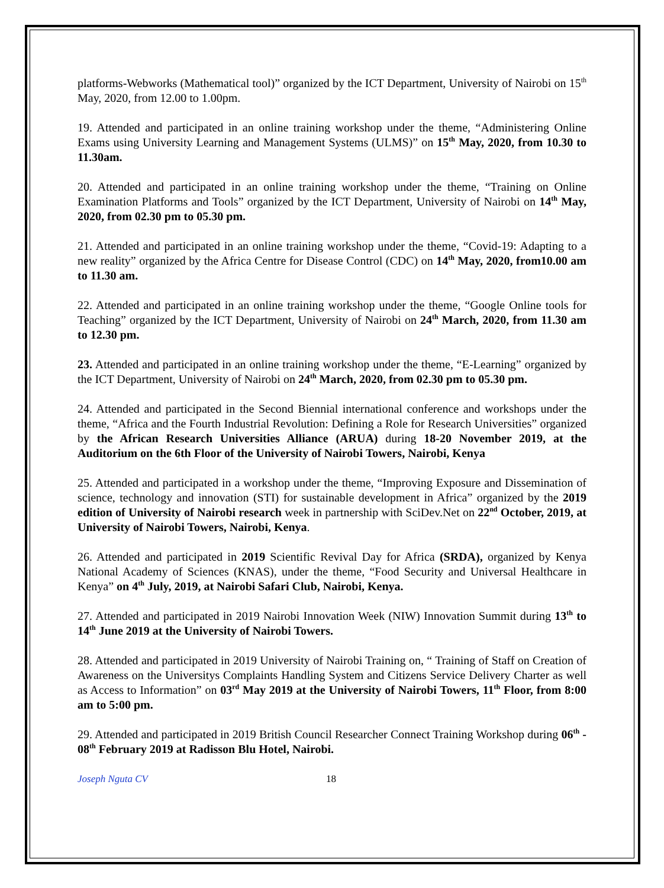platforms-Webworks (Mathematical tool)” organized by the ICT Department, University of Nairobi on 15<sup>th</sup> May, 2020, from 12.00 to 1.00pm.
19. Attended and participated in an online training workshop under the theme, “Administering Online Exams using University Learning and Management Systems (ULMS)” on 15<sup>th</sup> May, 2020, from 10.30 to 11.30am.
20. Attended and participated in an online training workshop under the theme, “Training on Online Examination Platforms and Tools” organized by the ICT Department, University of Nairobi on 14<sup>th</sup> May, 2020, from 02.30 pm to 05.30 pm.
21. Attended and participated in an online training workshop under the theme, “Covid-19: Adapting to a new reality” organized by the Africa Centre for Disease Control (CDC) on 14<sup>th</sup> May, 2020, from10.00 am to 11.30 am.
22. Attended and participated in an online training workshop under the theme, “Google Online tools for Teaching” organized by the ICT Department, University of Nairobi on 24<sup>th</sup> March, 2020, from 11.30 am to 12.30 pm.
23. Attended and participated in an online training workshop under the theme, “E-Learning” organized by the ICT Department, University of Nairobi on 24<sup>th</sup> March, 2020, from 02.30 pm to 05.30 pm.
24. Attended and participated in the Second Biennial international conference and workshops under the theme, “Africa and the Fourth Industrial Revolution: Defining a Role for Research Universities” organized by the African Research Universities Alliance (ARUA) during 18-20 November 2019, at the Auditorium on the 6th Floor of the University of Nairobi Towers, Nairobi, Kenya
25. Attended and participated in a workshop under the theme, “Improving Exposure and Dissemination of science, technology and innovation (STI) for sustainable development in Africa” organized by the 2019 edition of University of Nairobi research week in partnership with SciDev.Net on 22<sup>nd</sup> October, 2019, at University of Nairobi Towers, Nairobi, Kenya.
26. Attended and participated in 2019 Scientific Revival Day for Africa (SRDA), organized by Kenya National Academy of Sciences (KNAS), under the theme, “Food Security and Universal Healthcare in Kenya” on 4<sup>th</sup> July, 2019, at Nairobi Safari Club, Nairobi, Kenya.
27. Attended and participated in 2019 Nairobi Innovation Week (NIW) Innovation Summit during 13<sup>th</sup> to 14<sup>th</sup> June 2019 at the University of Nairobi Towers.
28. Attended and participated in 2019 University of Nairobi Training on, “ Training of Staff on Creation of Awareness on the Universitys Complaints Handling System and Citizens Service Delivery Charter as well as Access to Information” on 03<sup>rd</sup> May 2019 at the University of Nairobi Towers, 11<sup>th</sup> Floor, from 8:00 am to 5:00 pm.
29. Attended and participated in 2019 British Council Researcher Connect Training Workshop during 06<sup>th</sup> - 08<sup>th</sup> February 2019 at Radisson Blu Hotel, Nairobi.
Joseph Nguta CV 18